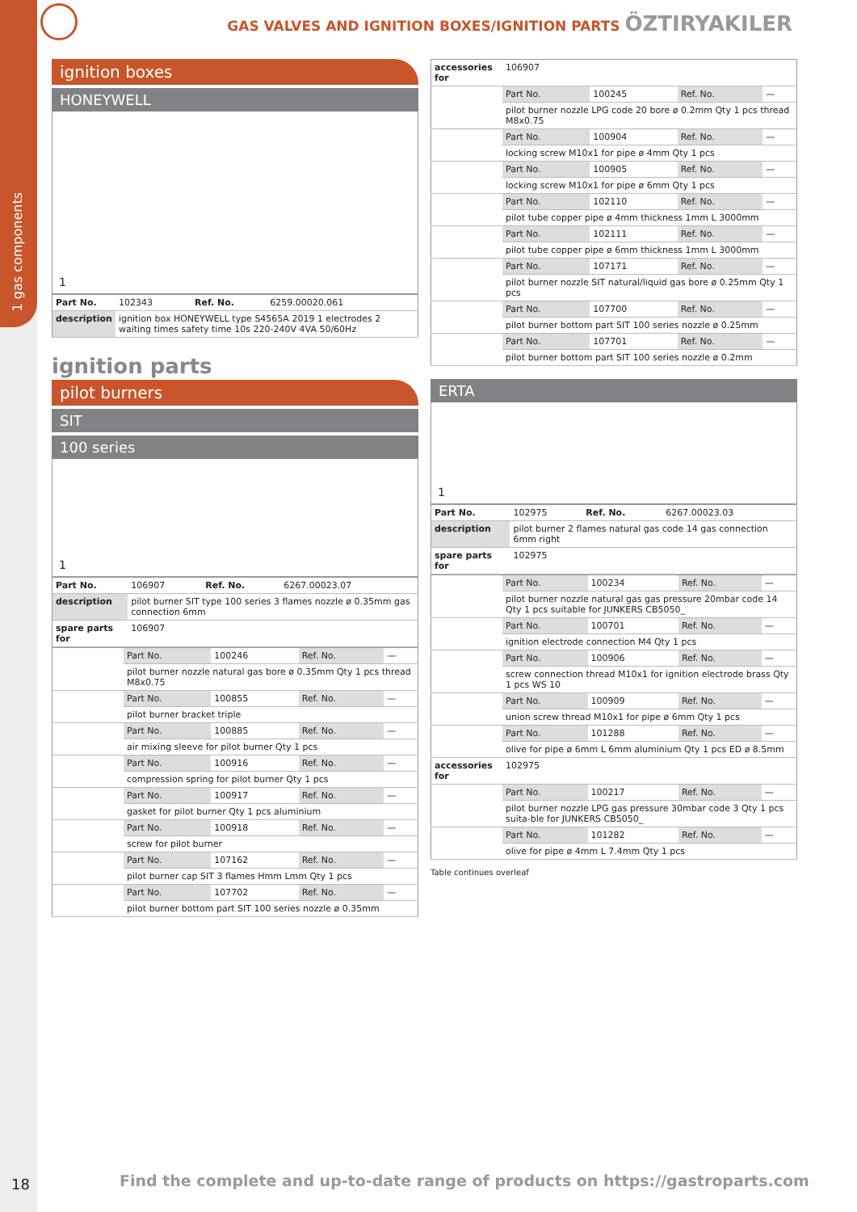1 gas components
GAS VALVES AND IGNITION BOXES/IGNITION PARTS ÖZTIRYAKILER
ignition boxes
HONEYWELL
1
| Part No. | 102343 | Ref. No. | 6259.00020.061 |
| description | ignition box HONEYWELL type S4565A 2019 1 electrodes 2 waiting times safety time 10s 220-240V 4VA 50/60Hz | | |
ignition parts
pilot burners
SIT
100 series
1
| Part No. | 106907 | Ref. No. | 6267.00023.07 |
| description | pilot burner SIT type 100 series 3 flames nozzle ø 0.35mm gas connection 6mm | | |
| spare parts for | 106907 | | |
| | Part No. | 100246 | Ref. No. | — |
| | pilot burner nozzle natural gas bore ø 0.35mm Qty 1 pcs thread M8x0.75 | | | |
| | Part No. | 100855 | Ref. No. | — |
| | pilot burner bracket triple | | | |
| | Part No. | 100885 | Ref. No. | — |
| | air mixing sleeve for pilot burner Qty 1 pcs | | | |
| | Part No. | 100916 | Ref. No. | — |
| | compression spring for pilot burner Qty 1 pcs | | | |
| | Part No. | 100917 | Ref. No. | — |
| | gasket for pilot burner Qty 1 pcs aluminium | | | |
| | Part No. | 100918 | Ref. No. | — |
| | screw for pilot burner | | | |
| | Part No. | 107162 | Ref. No. | — |
| | pilot burner cap SIT 3 flames Hmm Lmm Qty 1 pcs | | | |
| | Part No. | 107702 | Ref. No. | — |
| | pilot burner bottom part SIT 100 series nozzle ø 0.35mm | | | |
| accessories for | 106907 | | | |
| | Part No. | 100245 | Ref. No. | — |
| | pilot burner nozzle LPG code 20 bore ø 0.2mm Qty 1 pcs thread M8x0.75 | | | |
| | Part No. | 100904 | Ref. No. | — |
| | locking screw M10x1 for pipe ø 4mm Qty 1 pcs | | | |
| | Part No. | 100905 | Ref. No. | — |
| | locking screw M10x1 for pipe ø 6mm Qty 1 pcs | | | |
| | Part No. | 102110 | Ref. No. | — |
| | pilot tube copper pipe ø 4mm thickness 1mm L 3000mm | | | |
| | Part No. | 102111 | Ref. No. | — |
| | pilot tube copper pipe ø 6mm thickness 1mm L 3000mm | | | |
| | Part No. | 107171 | Ref. No. | — |
| | pilot burner nozzle SIT natural/liquid gas bore ø 0.25mm Qty 1 pcs | | | |
| | Part No. | 107700 | Ref. No. | — |
| | pilot burner bottom part SIT 100 series nozzle ø 0.25mm | | | |
| | Part No. | 107701 | Ref. No. | — |
| | pilot burner bottom part SIT 100 series nozzle ø 0.2mm | | | |
ERTA
1
| Part No. | 102975 | Ref. No. | 6267.00023.03 |
| description | pilot burner 2 flames natural gas code 14 gas connection 6mm right | | |
| spare parts for | 102975 | | |
| | Part No. | 100234 | Ref. No. | — |
| | pilot burner nozzle natural gas gas pressure 20mbar code 14 Qty 1 pcs suitable for JUNKERS CB5050_ | | | |
| | Part No. | 100701 | Ref. No. | — |
| | ignition electrode connection M4 Qty 1 pcs | | | |
| | Part No. | 100906 | Ref. No. | — |
| | screw connection thread M10x1 for ignition electrode brass Qty 1 pcs WS 10 | | | |
| | Part No. | 100909 | Ref. No. | — |
| | union screw thread M10x1 for pipe ø 6mm Qty 1 pcs | | | |
| | Part No. | 101288 | Ref. No. | — |
| | olive for pipe ø 6mm L 6mm aluminium Qty 1 pcs ED ø 8.5mm | | | |
| accessories for | 102975 | | | |
| | Part No. | 100217 | Ref. No. | — |
| | pilot burner nozzle LPG gas pressure 30mbar code 3 Qty 1 pcs suita-ble for JUNKERS CB5050_ | | | |
| | Part No. | 101282 | Ref. No. | — |
| | olive for pipe ø 4mm L 7.4mm Qty 1 pcs | | | |
Table continues overleaf
18
Find the complete and up-to-date range of products on https://gastroparts.com